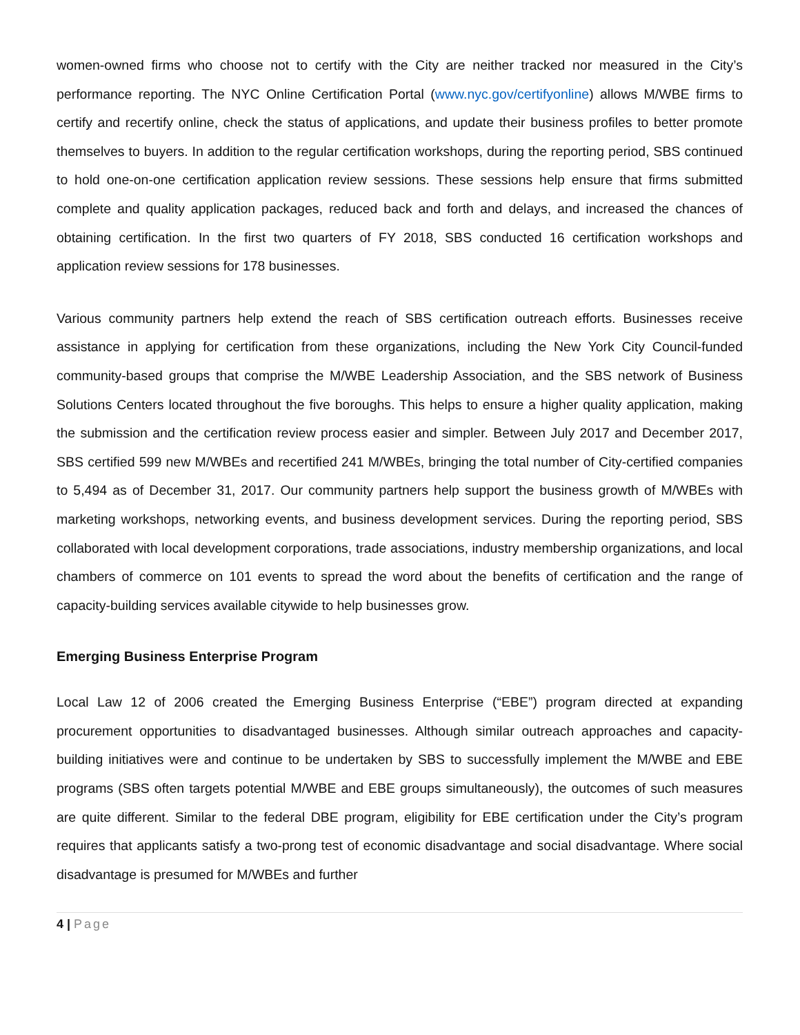women-owned firms who choose not to certify with the City are neither tracked nor measured in the City’s performance reporting. The NYC Online Certification Portal (www.nyc.gov/certifyonline) allows M/WBE firms to certify and recertify online, check the status of applications, and update their business profiles to better promote themselves to buyers. In addition to the regular certification workshops, during the reporting period, SBS continued to hold one-on-one certification application review sessions. These sessions help ensure that firms submitted complete and quality application packages, reduced back and forth and delays, and increased the chances of obtaining certification. In the first two quarters of FY 2018, SBS conducted 16 certification workshops and application review sessions for 178 businesses.
Various community partners help extend the reach of SBS certification outreach efforts. Businesses receive assistance in applying for certification from these organizations, including the New York City Council-funded community-based groups that comprise the M/WBE Leadership Association, and the SBS network of Business Solutions Centers located throughout the five boroughs. This helps to ensure a higher quality application, making the submission and the certification review process easier and simpler. Between July 2017 and December 2017, SBS certified 599 new M/WBEs and recertified 241 M/WBEs, bringing the total number of City-certified companies to 5,494 as of December 31, 2017. Our community partners help support the business growth of M/WBEs with marketing workshops, networking events, and business development services. During the reporting period, SBS collaborated with local development corporations, trade associations, industry membership organizations, and local chambers of commerce on 101 events to spread the word about the benefits of certification and the range of capacity-building services available citywide to help businesses grow.
Emerging Business Enterprise Program
Local Law 12 of 2006 created the Emerging Business Enterprise (“EBE”) program directed at expanding procurement opportunities to disadvantaged businesses. Although similar outreach approaches and capacity-building initiatives were and continue to be undertaken by SBS to successfully implement the M/WBE and EBE programs (SBS often targets potential M/WBE and EBE groups simultaneously), the outcomes of such measures are quite different. Similar to the federal DBE program, eligibility for EBE certification under the City’s program requires that applicants satisfy a two-prong test of economic disadvantage and social disadvantage. Where social disadvantage is presumed for M/WBEs and further
4 | Page